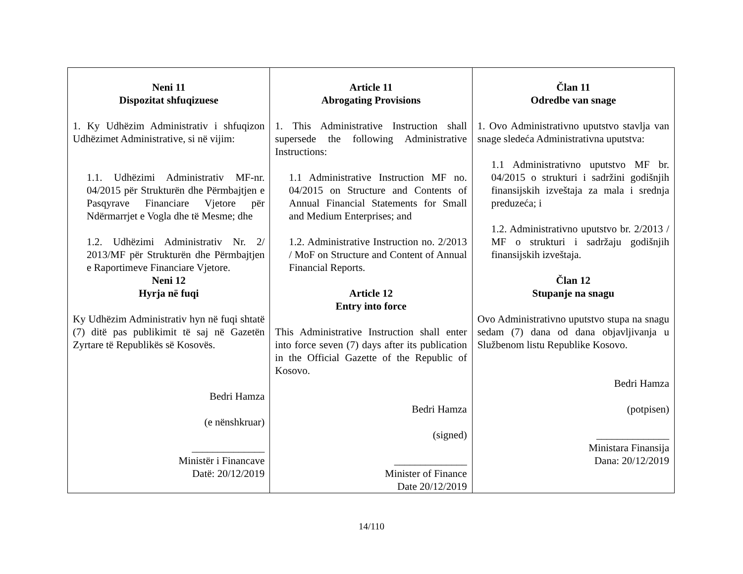| Neni 11 Dispozitat shfuqizuese 1. Ky Udhëzim Administrativ i shfuqizon Udhëzimet Administrative, si në vijim: 1.1. Udhëzimi Administrativ MF-nr. 04/2015 për Strukturën dhe Përmbajtjen e Pasqyrave Financiare Vjetore për Ndërmarrjet e Vogla dhe të Mesme; dhe 1.2. Udhëzimi Administrativ Nr. 2/ 2013/MF për Strukturën dhe Përmbajtjen e Raportimeve Financiare Vjetore. Neni 12 Hyrja në fuqi Ky Udhëzim Administrativ hyn në fuqi shtatë (7) ditë pas publikimit të saj në Gazetën Zyrtare të Republikës së Kosovës. Bedri Hamza (e nënshkruar) ______________ Ministër i Financave Datë: 20/12/2019 | Article 11 Abrogating Provisions 1. This Administrative Instruction shall supersede the following Administrative Instructions: 1.1 Administrative Instruction MF no. 04/2015 on Structure and Contents of Annual Financial Statements for Small and Medium Enterprises; and 1.2. Administrative Instruction no. 2/2013 / MoF on Structure and Content of Annual Financial Reports. Article 12 Entry into force This Administrative Instruction shall enter into force seven (7) days after its publication in the Official Gazette of the Republic of Kosovo. Bedri Hamza (signed) ______________ Minister of Finance Date 20/12/2019 | Član 11 Odredbe van snage 1. Ovo Administrativno uputstvo stavlja van snage sledeća Administrativna uputstva: 1.1 Administrativno uputstvo MF br. 04/2015 o strukturi i sadržini godišnjih finansijskih izveštaja za mala i srednja preduzeća; i 1.2. Administrativno uputstvo br. 2/2013 / MF o strukturi i sadržaju godišnjih finansijskih izveštaja. Član 12 Stupanje na snagu Ovo Administrativno uputstvo stupa na snagu sedam (7) dana od dana objavljivanja u Službenom listu Republike Kosovo. Bedri Hamza (potpisen) ______________ Ministara Finansija Dana: 20/12/2019 |
14/110